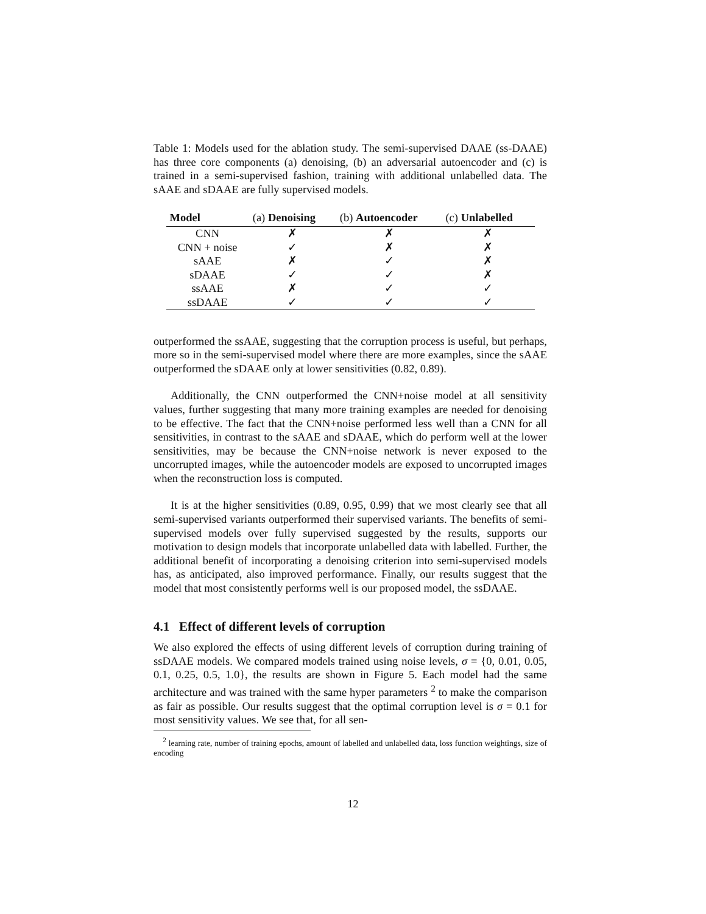Table 1: Models used for the ablation study. The semi-supervised DAAE (ss-DAAE) has three core components (a) denoising, (b) an adversarial autoencoder and (c) is trained in a semi-supervised fashion, training with additional unlabelled data. The sAAE and sDAAE are fully supervised models.
| Model | (a) Denoising | (b) Autoencoder | (c) Unlabelled |
| --- | --- | --- | --- |
| CNN | ✗ | ✗ | ✗ |
| CNN + noise | ✓ | ✗ | ✗ |
| sAAE | ✗ | ✓ | ✗ |
| sDAAE | ✓ | ✓ | ✗ |
| ssAAE | ✗ | ✓ | ✓ |
| ssDAAE | ✓ | ✓ | ✓ |
outperformed the ssAAE, suggesting that the corruption process is useful, but perhaps, more so in the semi-supervised model where there are more examples, since the sAAE outperformed the sDAAE only at lower sensitivities (0.82, 0.89).
Additionally, the CNN outperformed the CNN+noise model at all sensitivity values, further suggesting that many more training examples are needed for denoising to be effective. The fact that the CNN+noise performed less well than a CNN for all sensitivities, in contrast to the sAAE and sDAAE, which do perform well at the lower sensitivities, may be because the CNN+noise network is never exposed to the uncorrupted images, while the autoencoder models are exposed to uncorrupted images when the reconstruction loss is computed.
It is at the higher sensitivities (0.89, 0.95, 0.99) that we most clearly see that all semi-supervised variants outperformed their supervised variants. The benefits of semi-supervised models over fully supervised suggested by the results, supports our motivation to design models that incorporate unlabelled data with labelled. Further, the additional benefit of incorporating a denoising criterion into semi-supervised models has, as anticipated, also improved performance. Finally, our results suggest that the model that most consistently performs well is our proposed model, the ssDAAE.
4.1 Effect of different levels of corruption
We also explored the effects of using different levels of corruption during training of ssDAAE models. We compared models trained using noise levels, σ = {0, 0.01, 0.05, 0.1, 0.25, 0.5, 1.0}, the results are shown in Figure 5. Each model had the same architecture and was trained with the same hyper parameters <sup>2</sup> to make the comparison as fair as possible. Our results suggest that the optimal corruption level is σ = 0.1 for most sensitivity values. We see that, for all sen-
<sup>2</sup> learning rate, number of training epochs, amount of labelled and unlabelled data, loss function weightings, size of encoding
12